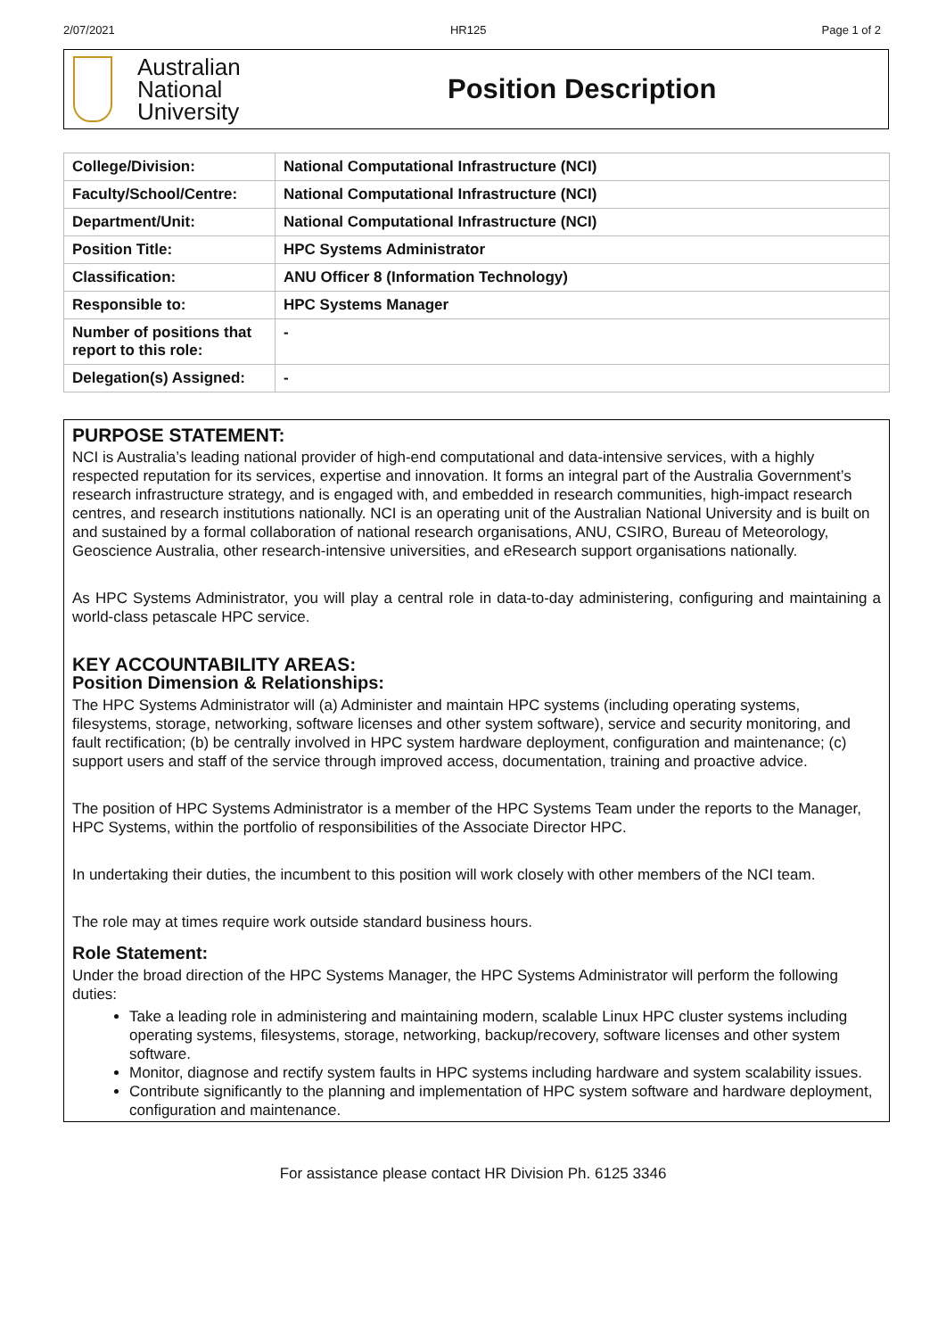2/07/2021 HR125 Page 1 of 2
Australian
National
University
Position Description
| College/Division: | National Computational Infrastructure (NCI) |
| Faculty/School/Centre: | National Computational Infrastructure (NCI) |
| Department/Unit: | National Computational Infrastructure (NCI) |
| Position Title: | HPC Systems Administrator |
| Classification: | ANU Officer 8 (Information Technology) |
| Responsible to: | HPC Systems Manager |
| Number of positions that report to this role: | - |
| Delegation(s) Assigned: | - |
PURPOSE STATEMENT:
NCI is Australia’s leading national provider of high-end computational and data-intensive services, with a highly respected reputation for its services, expertise and innovation. It forms an integral part of the Australia Government’s research infrastructure strategy, and is engaged with, and embedded in research communities, high-impact research centres, and research institutions nationally. NCI is an operating unit of the Australian National University and is built on and sustained by a formal collaboration of national research organisations, ANU, CSIRO, Bureau of Meteorology, Geoscience Australia, other research-intensive universities, and eResearch support organisations nationally.
As HPC Systems Administrator, you will play a central role in data-to-day administering, configuring and maintaining a world-class petascale HPC service.
KEY ACCOUNTABILITY AREAS:
Position Dimension & Relationships:
The HPC Systems Administrator will (a) Administer and maintain HPC systems (including operating systems, filesystems, storage, networking, software licenses and other system software), service and security monitoring, and fault rectification; (b) be centrally involved in HPC system hardware deployment, configuration and maintenance; (c) support users and staff of the service through improved access, documentation, training and proactive advice.
The position of HPC Systems Administrator is a member of the HPC Systems Team under the reports to the Manager, HPC Systems, within the portfolio of responsibilities of the Associate Director HPC.
In undertaking their duties, the incumbent to this position will work closely with other members of the NCI team.
The role may at times require work outside standard business hours.
Role Statement:
Under the broad direction of the HPC Systems Manager, the HPC Systems Administrator will perform the following duties:
Take a leading role in administering and maintaining modern, scalable Linux HPC cluster systems including operating systems, filesystems, storage, networking, backup/recovery, software licenses and other system software.
Monitor, diagnose and rectify system faults in HPC systems including hardware and system scalability issues.
Contribute significantly to the planning and implementation of HPC system software and hardware deployment, configuration and maintenance.
For assistance please contact HR Division Ph. 6125 3346